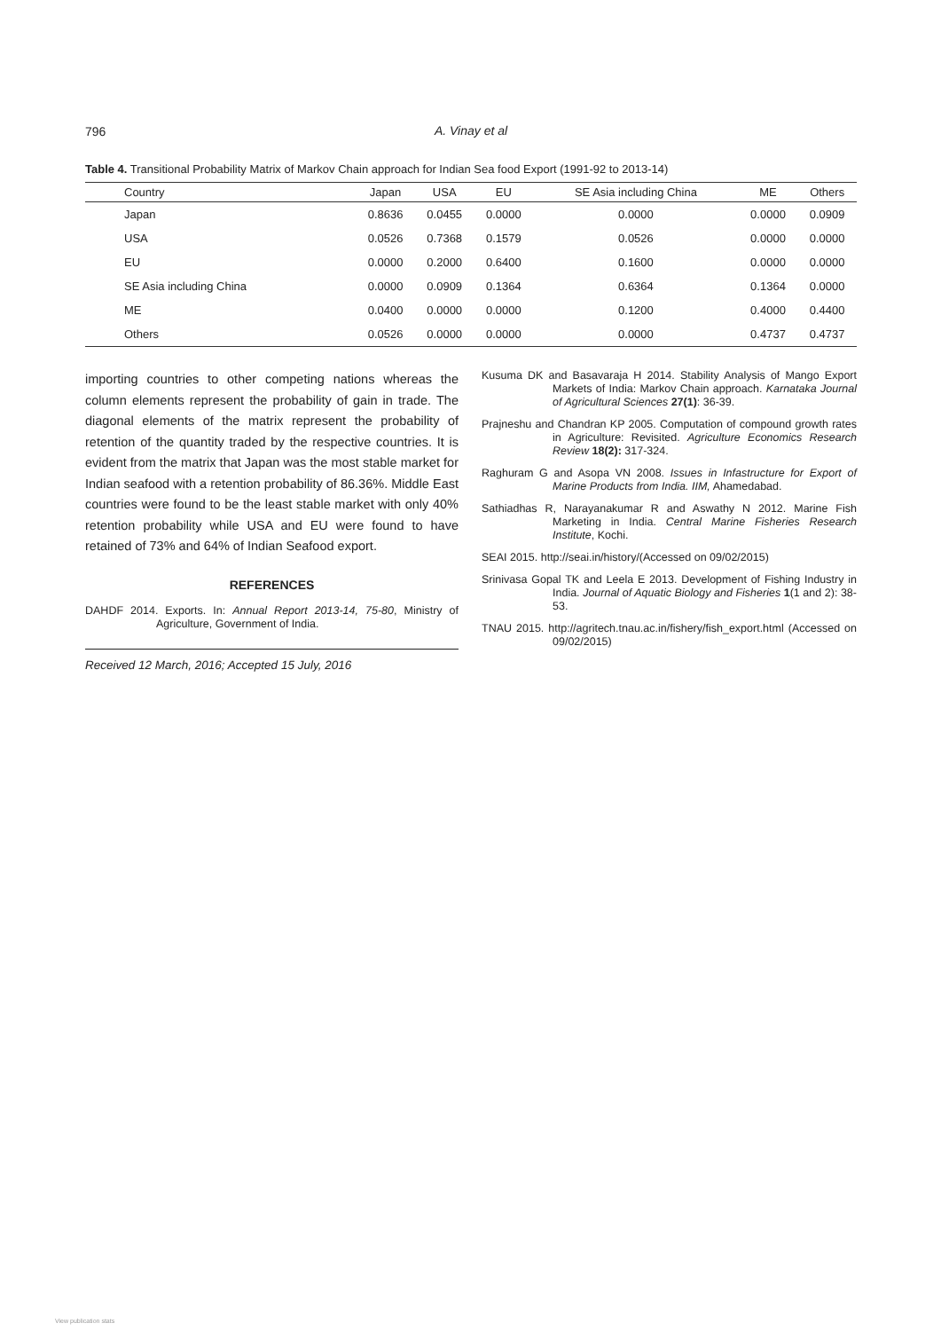796
A. Vinay et al
Table 4. Transitional Probability Matrix of Markov Chain approach for Indian Sea food Export (1991-92 to 2013-14)
| Country | Japan | USA | EU | SE Asia including China | ME | Others |
| --- | --- | --- | --- | --- | --- | --- |
| Japan | 0.8636 | 0.0455 | 0.0000 | 0.0000 | 0.0000 | 0.0909 |
| USA | 0.0526 | 0.7368 | 0.1579 | 0.0526 | 0.0000 | 0.0000 |
| EU | 0.0000 | 0.2000 | 0.6400 | 0.1600 | 0.0000 | 0.0000 |
| SE Asia including China | 0.0000 | 0.0909 | 0.1364 | 0.6364 | 0.1364 | 0.0000 |
| ME | 0.0400 | 0.0000 | 0.0000 | 0.1200 | 0.4000 | 0.4400 |
| Others | 0.0526 | 0.0000 | 0.0000 | 0.0000 | 0.4737 | 0.4737 |
importing countries to other competing nations whereas the column elements represent the probability of gain in trade. The diagonal elements of the matrix represent the probability of retention of the quantity traded by the respective countries. It is evident from the matrix that Japan was the most stable market for Indian seafood with a retention probability of 86.36%. Middle East countries were found to be the least stable market with only 40% retention probability while USA and EU were found to have retained of 73% and 64% of Indian Seafood export.
REFERENCES
DAHDF 2014. Exports. In: Annual Report 2013-14, 75-80, Ministry of Agriculture, Government of India.
Received 12 March, 2016; Accepted 15 July, 2016
Kusuma DK and Basavaraja H 2014. Stability Analysis of Mango Export Markets of India: Markov Chain approach. Karnataka Journal of Agricultural Sciences 27(1): 36-39.
Prajneshu and Chandran KP 2005. Computation of compound growth rates in Agriculture: Revisited. Agriculture Economics Research Review 18(2): 317-324.
Raghuram G and Asopa VN 2008. Issues in Infastructure for Export of Marine Products from India. IIM, Ahamedabad.
Sathiadhas R, Narayanakumar R and Aswathy N 2012. Marine Fish Marketing in India. Central Marine Fisheries Research Institute, Kochi.
SEAI 2015. http://seai.in/history/(Accessed on 09/02/2015)
Srinivasa Gopal TK and Leela E 2013. Development of Fishing Industry in India. Journal of Aquatic Biology and Fisheries 1(1 and 2): 38-53.
TNAU 2015. http://agritech.tnau.ac.in/fishery/fish_export.html (Accessed on 09/02/2015)
View publication stats